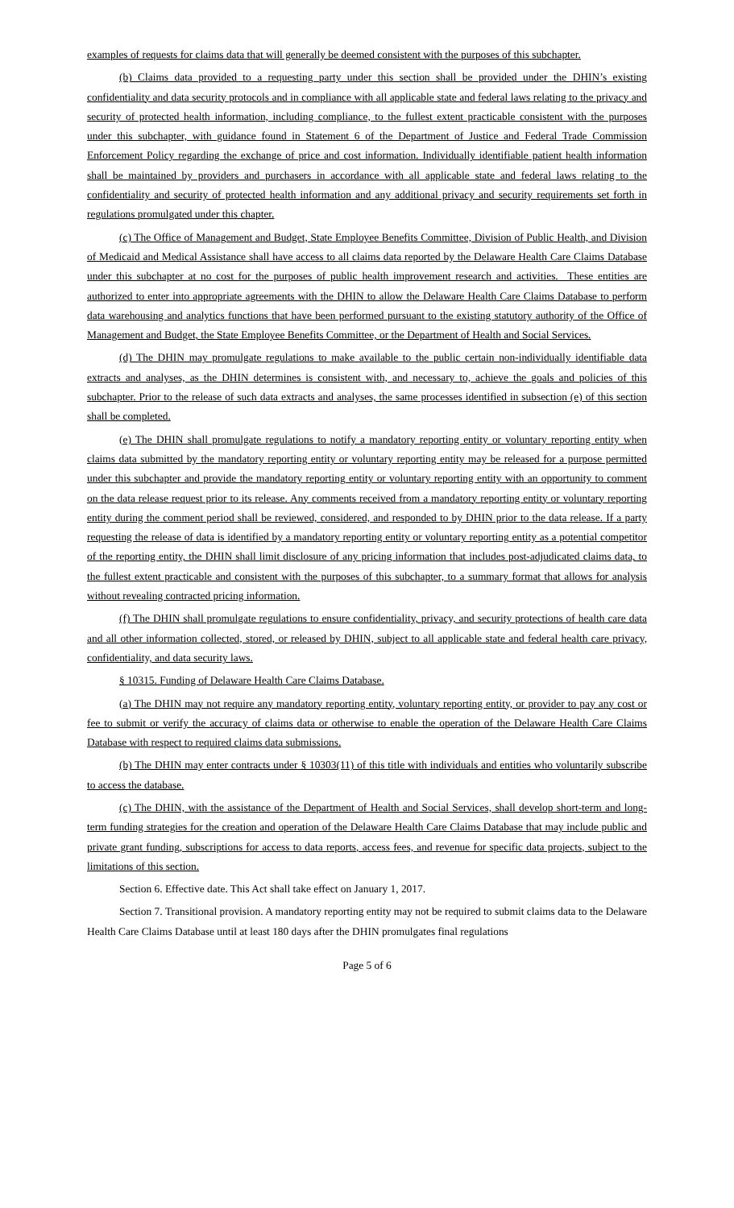examples of requests for claims data that will generally be deemed consistent with the purposes of this subchapter.
(b) Claims data provided to a requesting party under this section shall be provided under the DHIN’s existing confidentiality and data security protocols and in compliance with all applicable state and federal laws relating to the privacy and security of protected health information, including compliance, to the fullest extent practicable consistent with the purposes under this subchapter, with guidance found in Statement 6 of the Department of Justice and Federal Trade Commission Enforcement Policy regarding the exchange of price and cost information. Individually identifiable patient health information shall be maintained by providers and purchasers in accordance with all applicable state and federal laws relating to the confidentiality and security of protected health information and any additional privacy and security requirements set forth in regulations promulgated under this chapter.
(c) The Office of Management and Budget, State Employee Benefits Committee, Division of Public Health, and Division of Medicaid and Medical Assistance shall have access to all claims data reported by the Delaware Health Care Claims Database under this subchapter at no cost for the purposes of public health improvement research and activities. These entities are authorized to enter into appropriate agreements with the DHIN to allow the Delaware Health Care Claims Database to perform data warehousing and analytics functions that have been performed pursuant to the existing statutory authority of the Office of Management and Budget, the State Employee Benefits Committee, or the Department of Health and Social Services.
(d) The DHIN may promulgate regulations to make available to the public certain non-individually identifiable data extracts and analyses, as the DHIN determines is consistent with, and necessary to, achieve the goals and policies of this subchapter. Prior to the release of such data extracts and analyses, the same processes identified in subsection (e) of this section shall be completed.
(e) The DHIN shall promulgate regulations to notify a mandatory reporting entity or voluntary reporting entity when claims data submitted by the mandatory reporting entity or voluntary reporting entity may be released for a purpose permitted under this subchapter and provide the mandatory reporting entity or voluntary reporting entity with an opportunity to comment on the data release request prior to its release. Any comments received from a mandatory reporting entity or voluntary reporting entity during the comment period shall be reviewed, considered, and responded to by DHIN prior to the data release. If a party requesting the release of data is identified by a mandatory reporting entity or voluntary reporting entity as a potential competitor of the reporting entity, the DHIN shall limit disclosure of any pricing information that includes post-adjudicated claims data, to the fullest extent practicable and consistent with the purposes of this subchapter, to a summary format that allows for analysis without revealing contracted pricing information.
(f) The DHIN shall promulgate regulations to ensure confidentiality, privacy, and security protections of health care data and all other information collected, stored, or released by DHIN, subject to all applicable state and federal health care privacy, confidentiality, and data security laws.
§ 10315. Funding of Delaware Health Care Claims Database.
(a) The DHIN may not require any mandatory reporting entity, voluntary reporting entity, or provider to pay any cost or fee to submit or verify the accuracy of claims data or otherwise to enable the operation of the Delaware Health Care Claims Database with respect to required claims data submissions.
(b) The DHIN may enter contracts under § 10303(11) of this title with individuals and entities who voluntarily subscribe to access the database.
(c) The DHIN, with the assistance of the Department of Health and Social Services, shall develop short-term and long-term funding strategies for the creation and operation of the Delaware Health Care Claims Database that may include public and private grant funding, subscriptions for access to data reports, access fees, and revenue for specific data projects, subject to the limitations of this section.
Section 6. Effective date. This Act shall take effect on January 1, 2017.
Section 7. Transitional provision. A mandatory reporting entity may not be required to submit claims data to the Delaware Health Care Claims Database until at least 180 days after the DHIN promulgates final regulations
Page 5 of 6